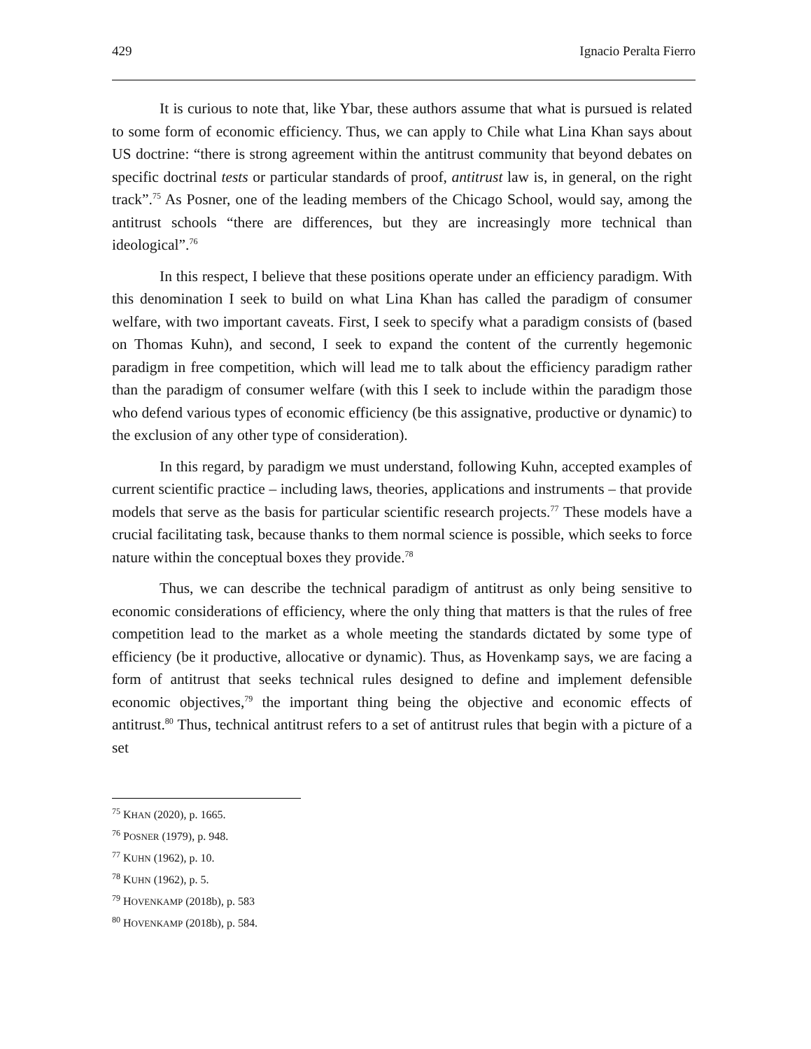429 Ignacio Peralta Fierro
It is curious to note that, like Ybar, these authors assume that what is pursued is related to some form of economic efficiency. Thus, we can apply to Chile what Lina Khan says about US doctrine: “there is strong agreement within the antitrust community that beyond debates on specific doctrinal tests or particular standards of proof, antitrust law is, in general, on the right track”.<sup>75</sup> As Posner, one of the leading members of the Chicago School, would say, among the antitrust schools “there are differences, but they are increasingly more technical than ideological”.<sup>76</sup>
In this respect, I believe that these positions operate under an efficiency paradigm. With this denomination I seek to build on what Lina Khan has called the paradigm of consumer welfare, with two important caveats. First, I seek to specify what a paradigm consists of (based on Thomas Kuhn), and second, I seek to expand the content of the currently hegemonic paradigm in free competition, which will lead me to talk about the efficiency paradigm rather than the paradigm of consumer welfare (with this I seek to include within the paradigm those who defend various types of economic efficiency (be this assignative, productive or dynamic) to the exclusion of any other type of consideration).
In this regard, by paradigm we must understand, following Kuhn, accepted examples of current scientific practice – including laws, theories, applications and instruments – that provide models that serve as the basis for particular scientific research projects.<sup>77</sup> These models have a crucial facilitating task, because thanks to them normal science is possible, which seeks to force nature within the conceptual boxes they provide.<sup>78</sup>
Thus, we can describe the technical paradigm of antitrust as only being sensitive to economic considerations of efficiency, where the only thing that matters is that the rules of free competition lead to the market as a whole meeting the standards dictated by some type of efficiency (be it productive, allocative or dynamic). Thus, as Hovenkamp says, we are facing a form of antitrust that seeks technical rules designed to define and implement defensible economic objectives,<sup>79</sup> the important thing being the objective and economic effects of antitrust.<sup>80</sup> Thus, technical antitrust refers to a set of antitrust rules that begin with a picture of a set
<sup>75</sup> KHAN (2020), p. 1665.
<sup>76</sup> POSNER (1979), p. 948.
<sup>77</sup> KUHN (1962), p. 10.
<sup>78</sup> KUHN (1962), p. 5.
<sup>79</sup> HOVENKAMP (2018b), p. 583
<sup>80</sup> HOVENKAMP (2018b), p. 584.